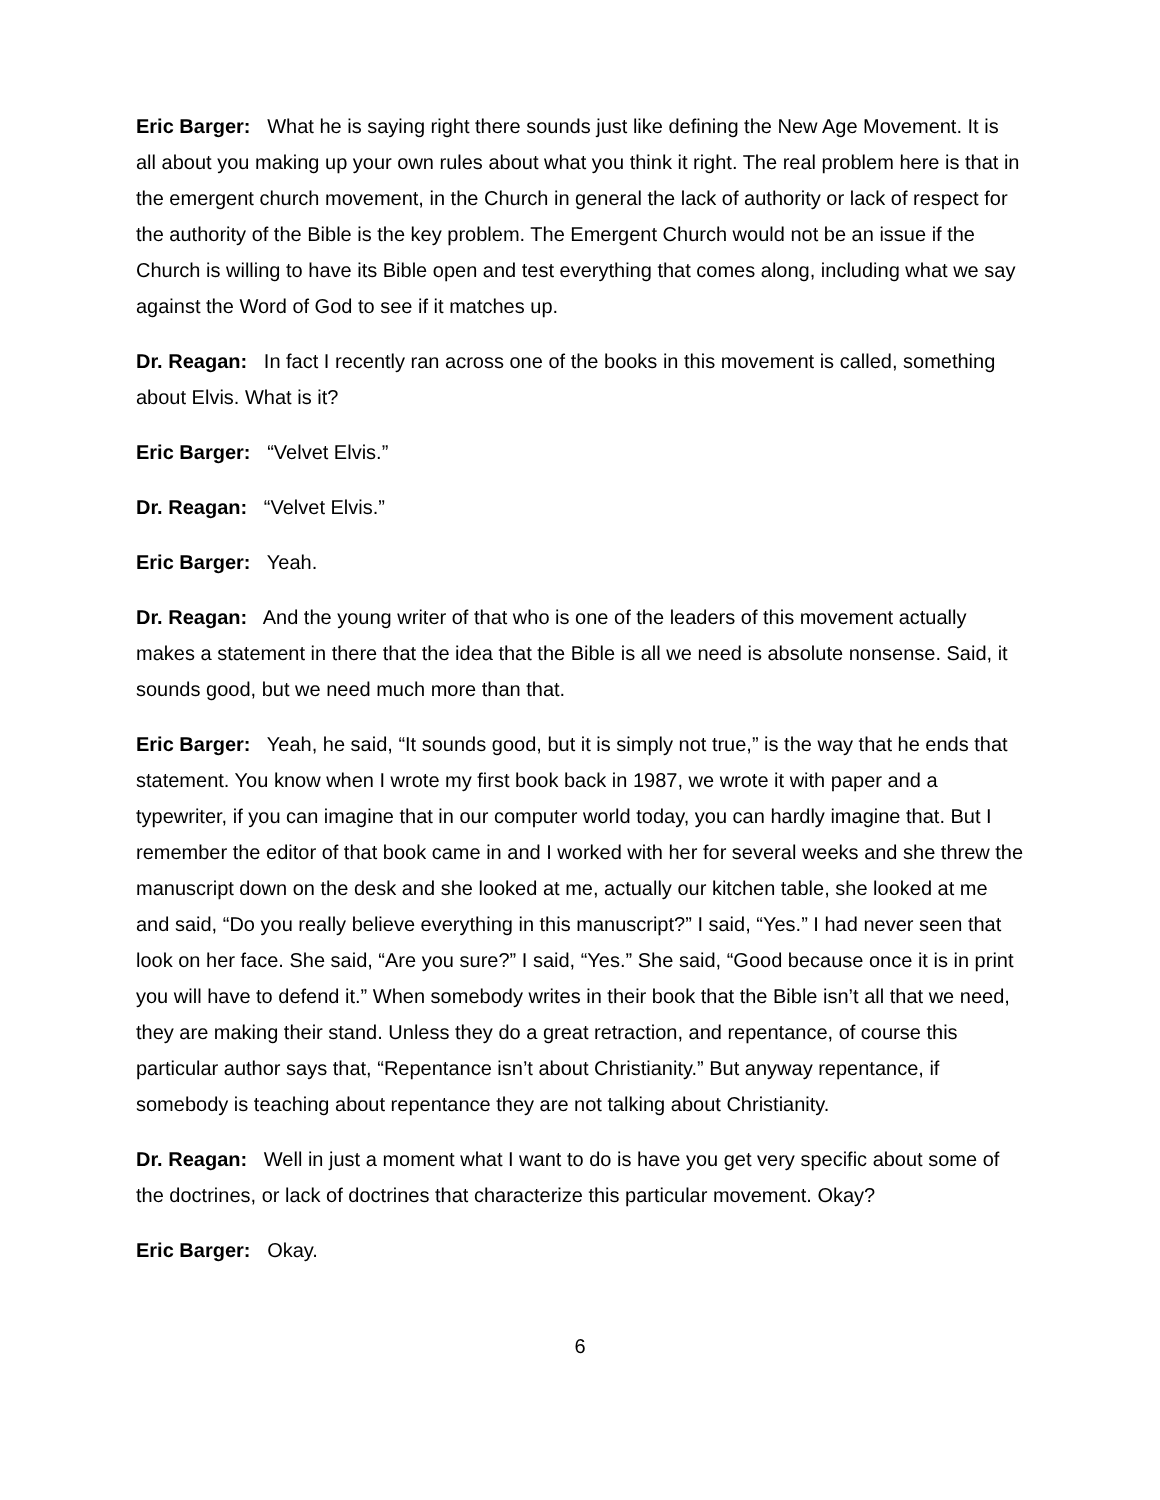Eric Barger: What he is saying right there sounds just like defining the New Age Movement. It is all about you making up your own rules about what you think it right. The real problem here is that in the emergent church movement, in the Church in general the lack of authority or lack of respect for the authority of the Bible is the key problem. The Emergent Church would not be an issue if the Church is willing to have its Bible open and test everything that comes along, including what we say against the Word of God to see if it matches up.
Dr. Reagan: In fact I recently ran across one of the books in this movement is called, something about Elvis. What is it?
Eric Barger: “Velvet Elvis.”
Dr. Reagan: “Velvet Elvis.”
Eric Barger: Yeah.
Dr. Reagan: And the young writer of that who is one of the leaders of this movement actually makes a statement in there that the idea that the Bible is all we need is absolute nonsense. Said, it sounds good, but we need much more than that.
Eric Barger: Yeah, he said, “It sounds good, but it is simply not true,” is the way that he ends that statement. You know when I wrote my first book back in 1987, we wrote it with paper and a typewriter, if you can imagine that in our computer world today, you can hardly imagine that. But I remember the editor of that book came in and I worked with her for several weeks and she threw the manuscript down on the desk and she looked at me, actually our kitchen table, she looked at me and said, “Do you really believe everything in this manuscript?” I said, “Yes.” I had never seen that look on her face. She said, “Are you sure?” I said, “Yes.” She said, “Good because once it is in print you will have to defend it.” When somebody writes in their book that the Bible isn’t all that we need, they are making their stand. Unless they do a great retraction, and repentance, of course this particular author says that, “Repentance isn’t about Christianity.” But anyway repentance, if somebody is teaching about repentance they are not talking about Christianity.
Dr. Reagan: Well in just a moment what I want to do is have you get very specific about some of the doctrines, or lack of doctrines that characterize this particular movement. Okay?
Eric Barger: Okay.
6